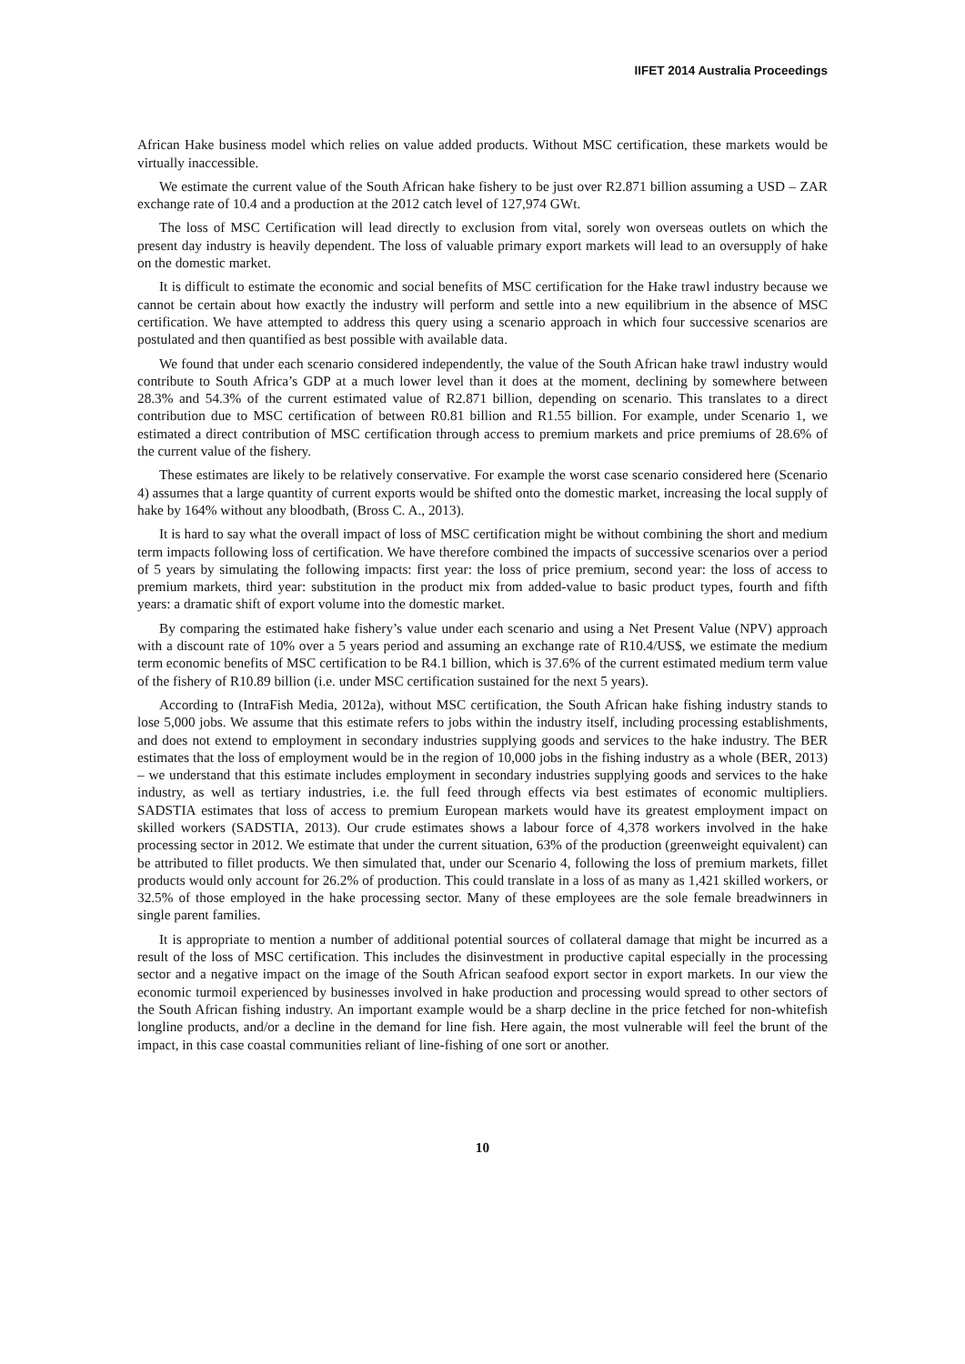IIFET 2014 Australia Proceedings
African Hake business model which relies on value added products. Without MSC certification, these markets would be virtually inaccessible.
We estimate the current value of the South African hake fishery to be just over R2.871 billion assuming a USD – ZAR exchange rate of 10.4 and a production at the 2012 catch level of 127,974 GWt.
The loss of MSC Certification will lead directly to exclusion from vital, sorely won overseas outlets on which the present day industry is heavily dependent. The loss of valuable primary export markets will lead to an oversupply of hake on the domestic market.
It is difficult to estimate the economic and social benefits of MSC certification for the Hake trawl industry because we cannot be certain about how exactly the industry will perform and settle into a new equilibrium in the absence of MSC certification. We have attempted to address this query using a scenario approach in which four successive scenarios are postulated and then quantified as best possible with available data.
We found that under each scenario considered independently, the value of the South African hake trawl industry would contribute to South Africa’s GDP at a much lower level than it does at the moment, declining by somewhere between 28.3% and 54.3% of the current estimated value of R2.871 billion, depending on scenario. This translates to a direct contribution due to MSC certification of between R0.81 billion and R1.55 billion. For example, under Scenario 1, we estimated a direct contribution of MSC certification through access to premium markets and price premiums of 28.6% of the current value of the fishery.
These estimates are likely to be relatively conservative. For example the worst case scenario considered here (Scenario 4) assumes that a large quantity of current exports would be shifted onto the domestic market, increasing the local supply of hake by 164% without any bloodbath, (Bross C. A., 2013).
It is hard to say what the overall impact of loss of MSC certification might be without combining the short and medium term impacts following loss of certification. We have therefore combined the impacts of successive scenarios over a period of 5 years by simulating the following impacts: first year: the loss of price premium, second year: the loss of access to premium markets, third year: substitution in the product mix from added-value to basic product types, fourth and fifth years: a dramatic shift of export volume into the domestic market.
By comparing the estimated hake fishery’s value under each scenario and using a Net Present Value (NPV) approach with a discount rate of 10% over a 5 years period and assuming an exchange rate of R10.4/US$, we estimate the medium term economic benefits of MSC certification to be R4.1 billion, which is 37.6% of the current estimated medium term value of the fishery of R10.89 billion (i.e. under MSC certification sustained for the next 5 years).
According to (IntraFish Media, 2012a), without MSC certification, the South African hake fishing industry stands to lose 5,000 jobs. We assume that this estimate refers to jobs within the industry itself, including processing establishments, and does not extend to employment in secondary industries supplying goods and services to the hake industry. The BER estimates that the loss of employment would be in the region of 10,000 jobs in the fishing industry as a whole (BER, 2013) – we understand that this estimate includes employment in secondary industries supplying goods and services to the hake industry, as well as tertiary industries, i.e. the full feed through effects via best estimates of economic multipliers. SADSTIA estimates that loss of access to premium European markets would have its greatest employment impact on skilled workers (SADSTIA, 2013). Our crude estimates shows a labour force of 4,378 workers involved in the hake processing sector in 2012. We estimate that under the current situation, 63% of the production (greenweight equivalent) can be attributed to fillet products. We then simulated that, under our Scenario 4, following the loss of premium markets, fillet products would only account for 26.2% of production. This could translate in a loss of as many as 1,421 skilled workers, or 32.5% of those employed in the hake processing sector. Many of these employees are the sole female breadwinners in single parent families.
It is appropriate to mention a number of additional potential sources of collateral damage that might be incurred as a result of the loss of MSC certification. This includes the disinvestment in productive capital especially in the processing sector and a negative impact on the image of the South African seafood export sector in export markets. In our view the economic turmoil experienced by businesses involved in hake production and processing would spread to other sectors of the South African fishing industry. An important example would be a sharp decline in the price fetched for non-whitefish longline products, and/or a decline in the demand for line fish. Here again, the most vulnerable will feel the brunt of the impact, in this case coastal communities reliant of line-fishing of one sort or another.
10